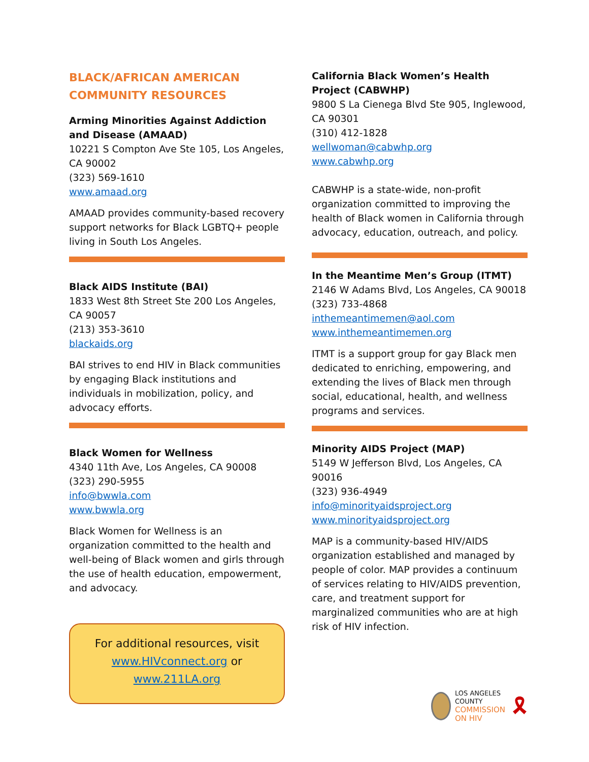BLACK/AFRICAN AMERICAN COMMUNITY RESOURCES
Arming Minorities Against Addiction and Disease (AMAAD)
10221 S Compton Ave Ste 105, Los Angeles, CA 90002
(323) 569-1610
www.amaad.org
AMAAD provides community-based recovery support networks for Black LGBTQ+ people living in South Los Angeles.
Black AIDS Institute (BAI)
1833 West 8th Street Ste 200 Los Angeles, CA 90057
(213) 353-3610
blackaids.org
BAI strives to end HIV in Black communities by engaging Black institutions and individuals in mobilization, policy, and advocacy efforts.
Black Women for Wellness
4340 11th Ave, Los Angeles, CA 90008
(323) 290-5955
info@bwwla.com
www.bwwla.org
Black Women for Wellness is an organization committed to the health and well-being of Black women and girls through the use of health education, empowerment, and advocacy.
For additional resources, visit
www.HIVconnect.org or
www.211LA.org
California Black Women’s Health Project (CABWHP)
9800 S La Cienega Blvd Ste 905, Inglewood, CA 90301
(310) 412-1828
wellwoman@cabwhp.org
www.cabwhp.org
CABWHP is a state-wide, non-profit organization committed to improving the health of Black women in California through advocacy, education, outreach, and policy.
In the Meantime Men’s Group (ITMT)
2146 W Adams Blvd, Los Angeles, CA 90018
(323) 733-4868
inthemeantimemen@aol.com
www.inthemeantimemen.org
ITMT is a support group for gay Black men dedicated to enriching, empowering, and extending the lives of Black men through social, educational, health, and wellness programs and services.
Minority AIDS Project (MAP)
5149 W Jefferson Blvd, Los Angeles, CA 90016
(323) 936-4949
info@minorityaidsproject.org
www.minorityaidsproject.org
MAP is a community-based HIV/AIDS organization established and managed by people of color. MAP provides a continuum of services relating to HIV/AIDS prevention, care, and treatment support for marginalized communities who are at high risk of HIV infection.
LOS ANGELES COUNTY
COMMISSION ON HIV
🎗